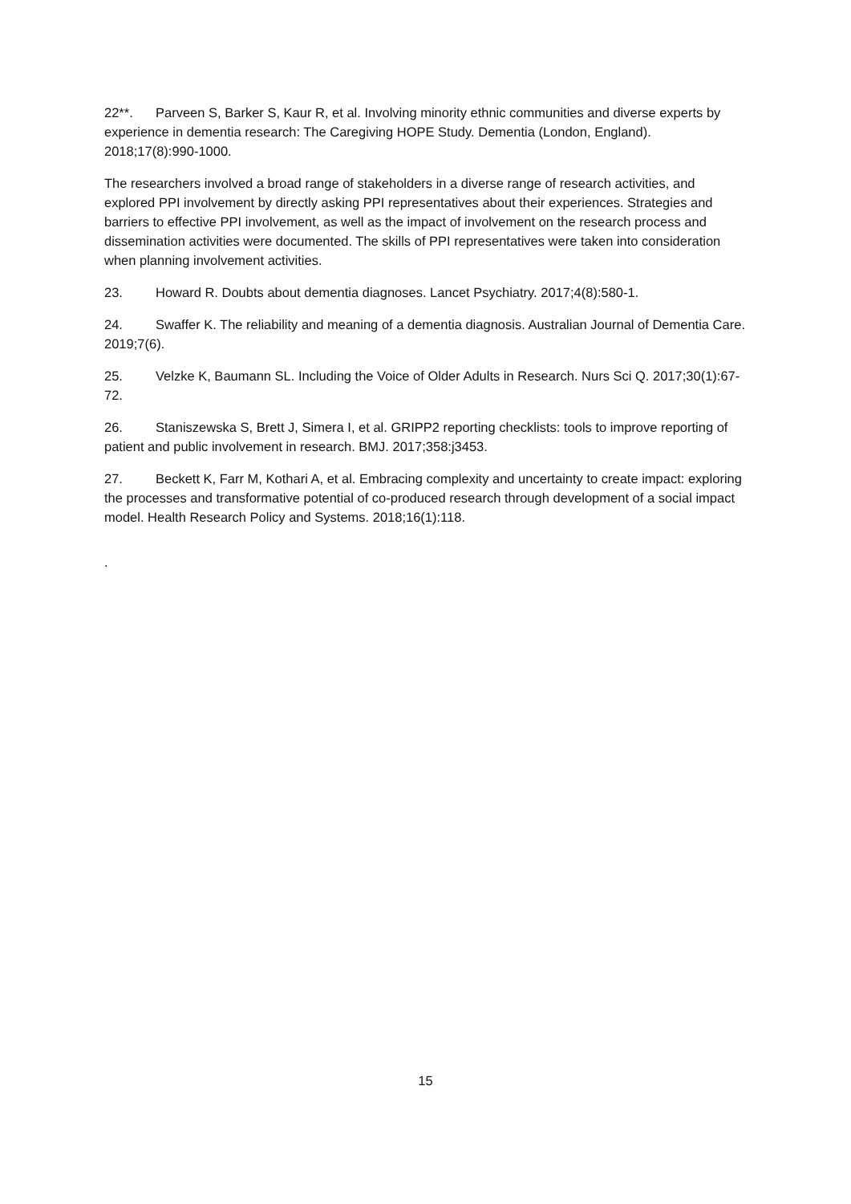22**. Parveen S, Barker S, Kaur R, et al. Involving minority ethnic communities and diverse experts by experience in dementia research: The Caregiving HOPE Study. Dementia (London, England). 2018;17(8):990-1000.
The researchers involved a broad range of stakeholders in a diverse range of research activities, and explored PPI involvement by directly asking PPI representatives about their experiences. Strategies and barriers to effective PPI involvement, as well as the impact of involvement on the research process and dissemination activities were documented. The skills of PPI representatives were taken into consideration when planning involvement activities.
23. Howard R. Doubts about dementia diagnoses. Lancet Psychiatry. 2017;4(8):580-1.
24. Swaffer K. The reliability and meaning of a dementia diagnosis. Australian Journal of Dementia Care. 2019;7(6).
25. Velzke K, Baumann SL. Including the Voice of Older Adults in Research. Nurs Sci Q. 2017;30(1):67-72.
26. Staniszewska S, Brett J, Simera I, et al. GRIPP2 reporting checklists: tools to improve reporting of patient and public involvement in research. BMJ. 2017;358:j3453.
27. Beckett K, Farr M, Kothari A, et al. Embracing complexity and uncertainty to create impact: exploring the processes and transformative potential of co-produced research through development of a social impact model. Health Research Policy and Systems. 2018;16(1):118.
.
15